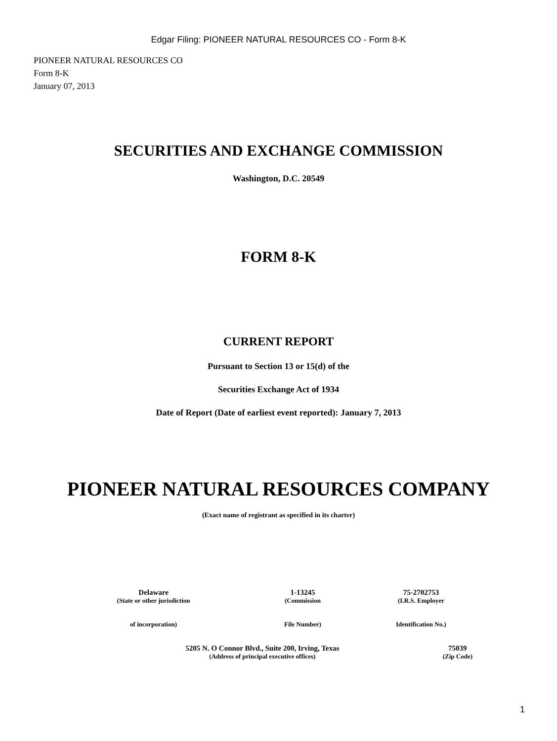Edgar Filing: PIONEER NATURAL RESOURCES CO - Form 8-K
PIONEER NATURAL RESOURCES CO
Form 8-K
January 07, 2013
SECURITIES AND EXCHANGE COMMISSION
Washington, D.C. 20549
FORM 8-K
CURRENT REPORT
Pursuant to Section 13 or 15(d) of the
Securities Exchange Act of 1934
Date of Report (Date of earliest event reported): January 7, 2013
PIONEER NATURAL RESOURCES COMPANY
(Exact name of registrant as specified in its charter)
| Delaware | 1-13245 | 75-2702753 |
| (State or other jurisdiction | (Commission | (I.R.S. Employer |
| of incorporation) | File Number) | Identification No.) |
| 5205 N. O Connor Blvd., Suite 200, Irving, Texas | 75039 |
| (Address of principal executive offices) | (Zip Code) |
1